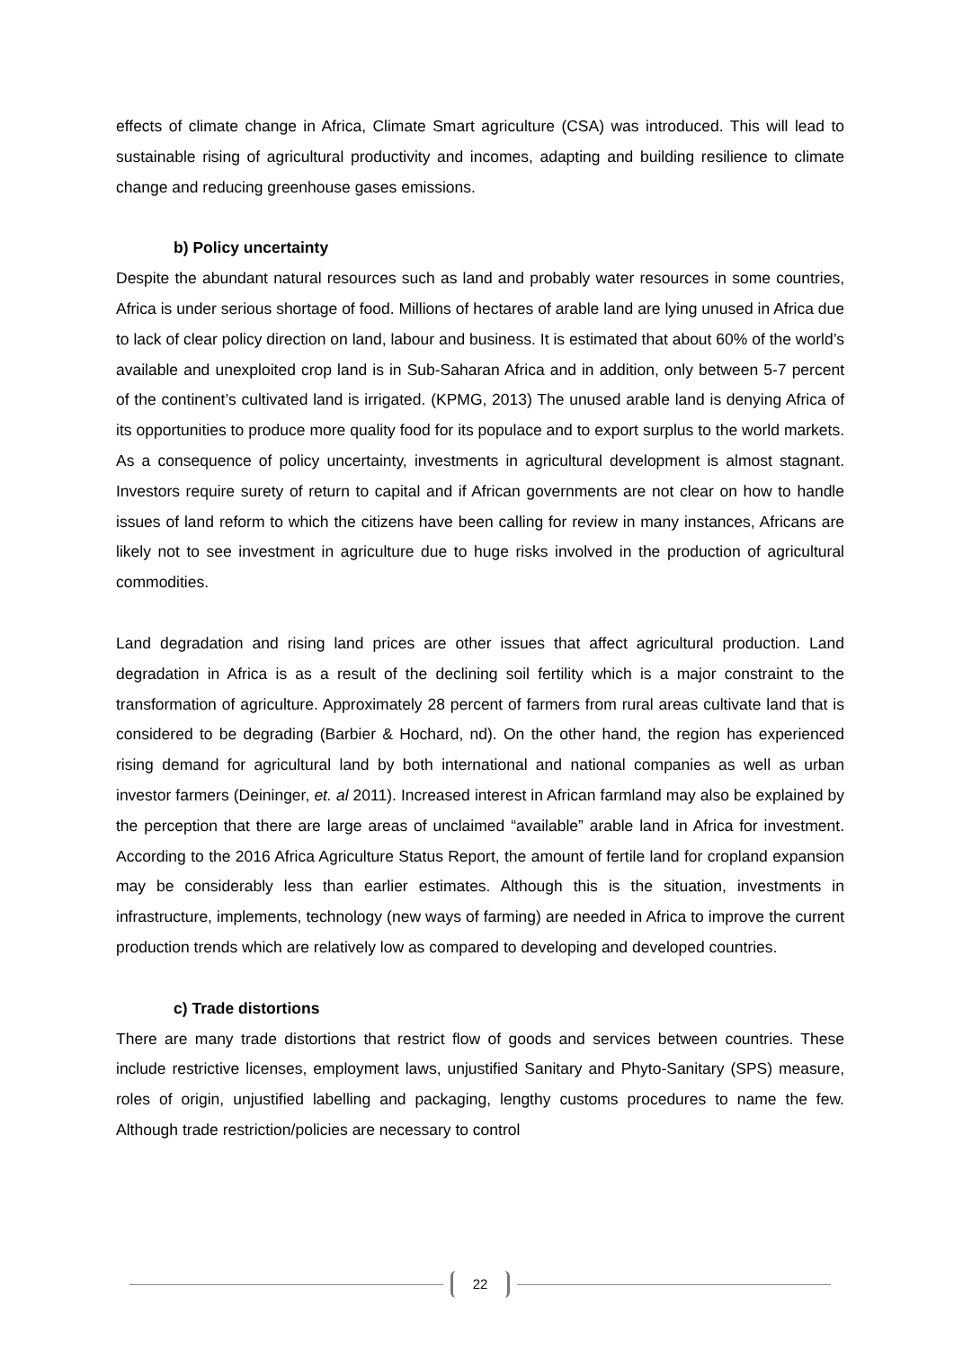effects of climate change in Africa, Climate Smart agriculture (CSA) was introduced. This will lead to sustainable rising of agricultural productivity and incomes, adapting and building resilience to climate change and reducing greenhouse gases emissions.
b) Policy uncertainty
Despite the abundant natural resources such as land and probably water resources in some countries, Africa is under serious shortage of food. Millions of hectares of arable land are lying unused in Africa due to lack of clear policy direction on land, labour and business. It is estimated that about 60% of the world’s available and unexploited crop land is in Sub-Saharan Africa and in addition, only between 5-7 percent of the continent’s cultivated land is irrigated. (KPMG, 2013) The unused arable land is denying Africa of its opportunities to produce more quality food for its populace and to export surplus to the world markets. As a consequence of policy uncertainty, investments in agricultural development is almost stagnant. Investors require surety of return to capital and if African governments are not clear on how to handle issues of land reform to which the citizens have been calling for review in many instances, Africans are likely not to see investment in agriculture due to huge risks involved in the production of agricultural commodities.
Land degradation and rising land prices are other issues that affect agricultural production. Land degradation in Africa is as a result of the declining soil fertility which is a major constraint to the transformation of agriculture. Approximately 28 percent of farmers from rural areas cultivate land that is considered to be degrading (Barbier & Hochard, nd). On the other hand, the region has experienced rising demand for agricultural land by both international and national companies as well as urban investor farmers (Deininger, et. al 2011). Increased interest in African farmland may also be explained by the perception that there are large areas of unclaimed “available” arable land in Africa for investment. According to the 2016 Africa Agriculture Status Report, the amount of fertile land for cropland expansion may be considerably less than earlier estimates. Although this is the situation, investments in infrastructure, implements, technology (new ways of farming) are needed in Africa to improve the current production trends which are relatively low as compared to developing and developed countries.
c) Trade distortions
There are many trade distortions that restrict flow of goods and services between countries. These include restrictive licenses, employment laws, unjustified Sanitary and Phyto-Sanitary (SPS) measure, roles of origin, unjustified labelling and packaging, lengthy customs procedures to name the few. Although trade restriction/policies are necessary to control
22